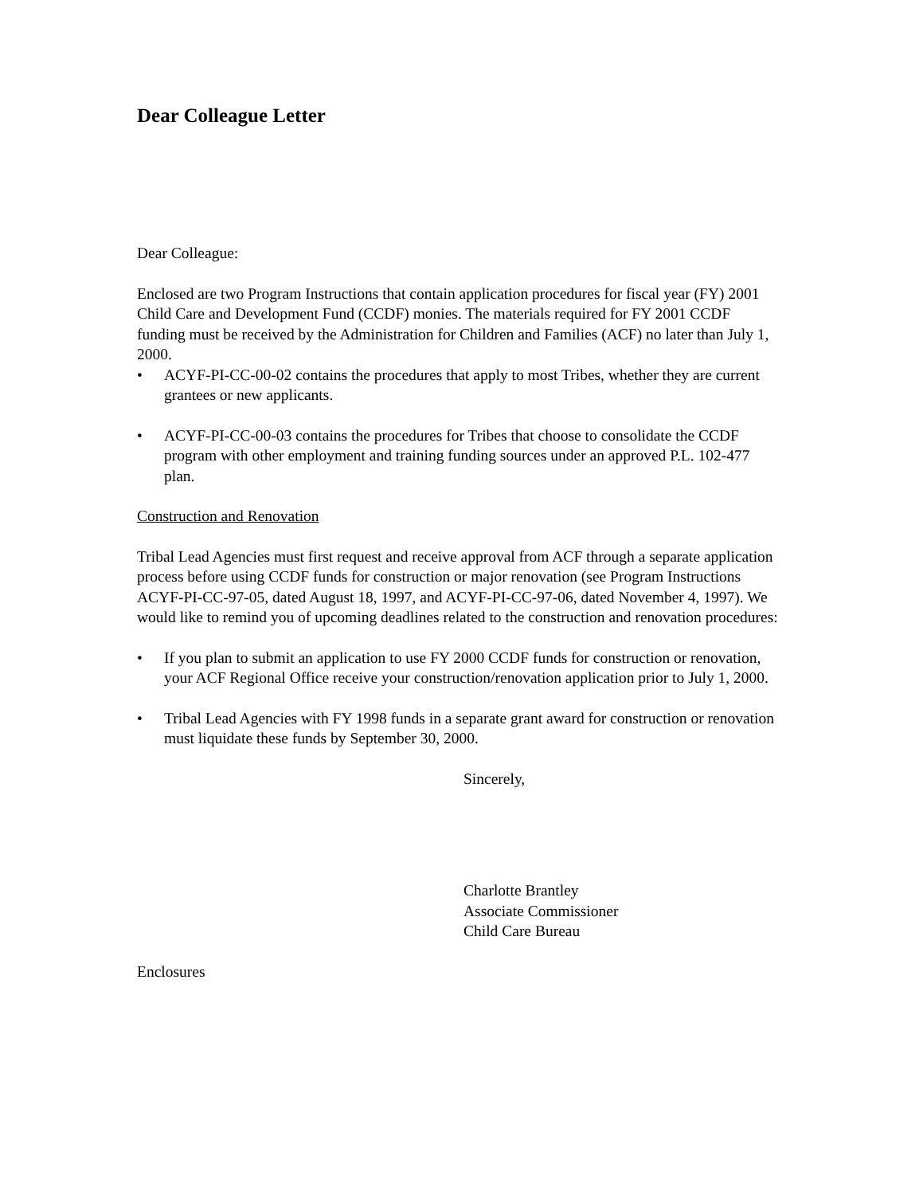Dear Colleague Letter
Dear Colleague:
Enclosed are two Program Instructions that contain application procedures for fiscal year (FY) 2001 Child Care and Development Fund (CCDF) monies. The materials required for FY 2001 CCDF funding must be received by the Administration for Children and Families (ACF) no later than July 1, 2000.
• ACYF-PI-CC-00-02 contains the procedures that apply to most Tribes, whether they are current grantees or new applicants.
• ACYF-PI-CC-00-03 contains the procedures for Tribes that choose to consolidate the CCDF program with other employment and training funding sources under an approved P.L. 102-477 plan.
Construction and Renovation
Tribal Lead Agencies must first request and receive approval from ACF through a separate application process before using CCDF funds for construction or major renovation (see Program Instructions ACYF-PI-CC-97-05, dated August 18, 1997, and ACYF-PI-CC-97-06, dated November 4, 1997). We would like to remind you of upcoming deadlines related to the construction and renovation procedures:
• If you plan to submit an application to use FY 2000 CCDF funds for construction or renovation, your ACF Regional Office receive your construction/renovation application prior to July 1, 2000.
• Tribal Lead Agencies with FY 1998 funds in a separate grant award for construction or renovation must liquidate these funds by September 30, 2000.
Sincerely,
Charlotte Brantley
Associate Commissioner
Child Care Bureau
Enclosures